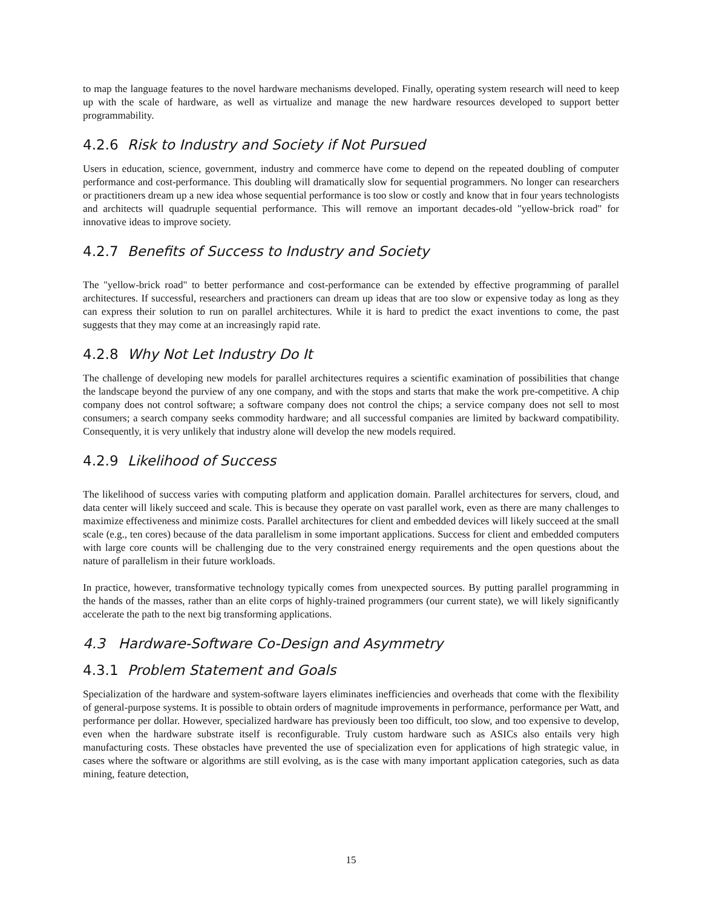to map the language features to the novel hardware mechanisms developed. Finally, operating system research will need to keep up with the scale of hardware, as well as virtualize and manage the new hardware resources developed to support better programmability.
4.2.6 Risk to Industry and Society if Not Pursued
Users in education, science, government, industry and commerce have come to depend on the repeated doubling of computer performance and cost-performance. This doubling will dramatically slow for sequential programmers. No longer can researchers or practitioners dream up a new idea whose sequential performance is too slow or costly and know that in four years technologists and architects will quadruple sequential performance. This will remove an important decades-old "yellow-brick road" for innovative ideas to improve society.
4.2.7 Benefits of Success to Industry and Society
The "yellow-brick road" to better performance and cost-performance can be extended by effective programming of parallel architectures. If successful, researchers and practioners can dream up ideas that are too slow or expensive today as long as they can express their solution to run on parallel architectures. While it is hard to predict the exact inventions to come, the past suggests that they may come at an increasingly rapid rate.
4.2.8 Why Not Let Industry Do It
The challenge of developing new models for parallel architectures requires a scientific examination of possibilities that change the landscape beyond the purview of any one company, and with the stops and starts that make the work pre-competitive. A chip company does not control software; a software company does not control the chips; a service company does not sell to most consumers; a search company seeks commodity hardware; and all successful companies are limited by backward compatibility. Consequently, it is very unlikely that industry alone will develop the new models required.
4.2.9 Likelihood of Success
The likelihood of success varies with computing platform and application domain. Parallel architectures for servers, cloud, and data center will likely succeed and scale. This is because they operate on vast parallel work, even as there are many challenges to maximize effectiveness and minimize costs. Parallel architectures for client and embedded devices will likely succeed at the small scale (e.g., ten cores) because of the data parallelism in some important applications. Success for client and embedded computers with large core counts will be challenging due to the very constrained energy requirements and the open questions about the nature of parallelism in their future workloads.
In practice, however, transformative technology typically comes from unexpected sources. By putting parallel programming in the hands of the masses, rather than an elite corps of highly-trained programmers (our current state), we will likely significantly accelerate the path to the next big transforming applications.
4.3 Hardware-Software Co-Design and Asymmetry
4.3.1 Problem Statement and Goals
Specialization of the hardware and system-software layers eliminates inefficiencies and overheads that come with the flexibility of general-purpose systems. It is possible to obtain orders of magnitude improvements in performance, performance per Watt, and performance per dollar. However, specialized hardware has previously been too difficult, too slow, and too expensive to develop, even when the hardware substrate itself is reconfigurable. Truly custom hardware such as ASICs also entails very high manufacturing costs. These obstacles have prevented the use of specialization even for applications of high strategic value, in cases where the software or algorithms are still evolving, as is the case with many important application categories, such as data mining, feature detection,
15